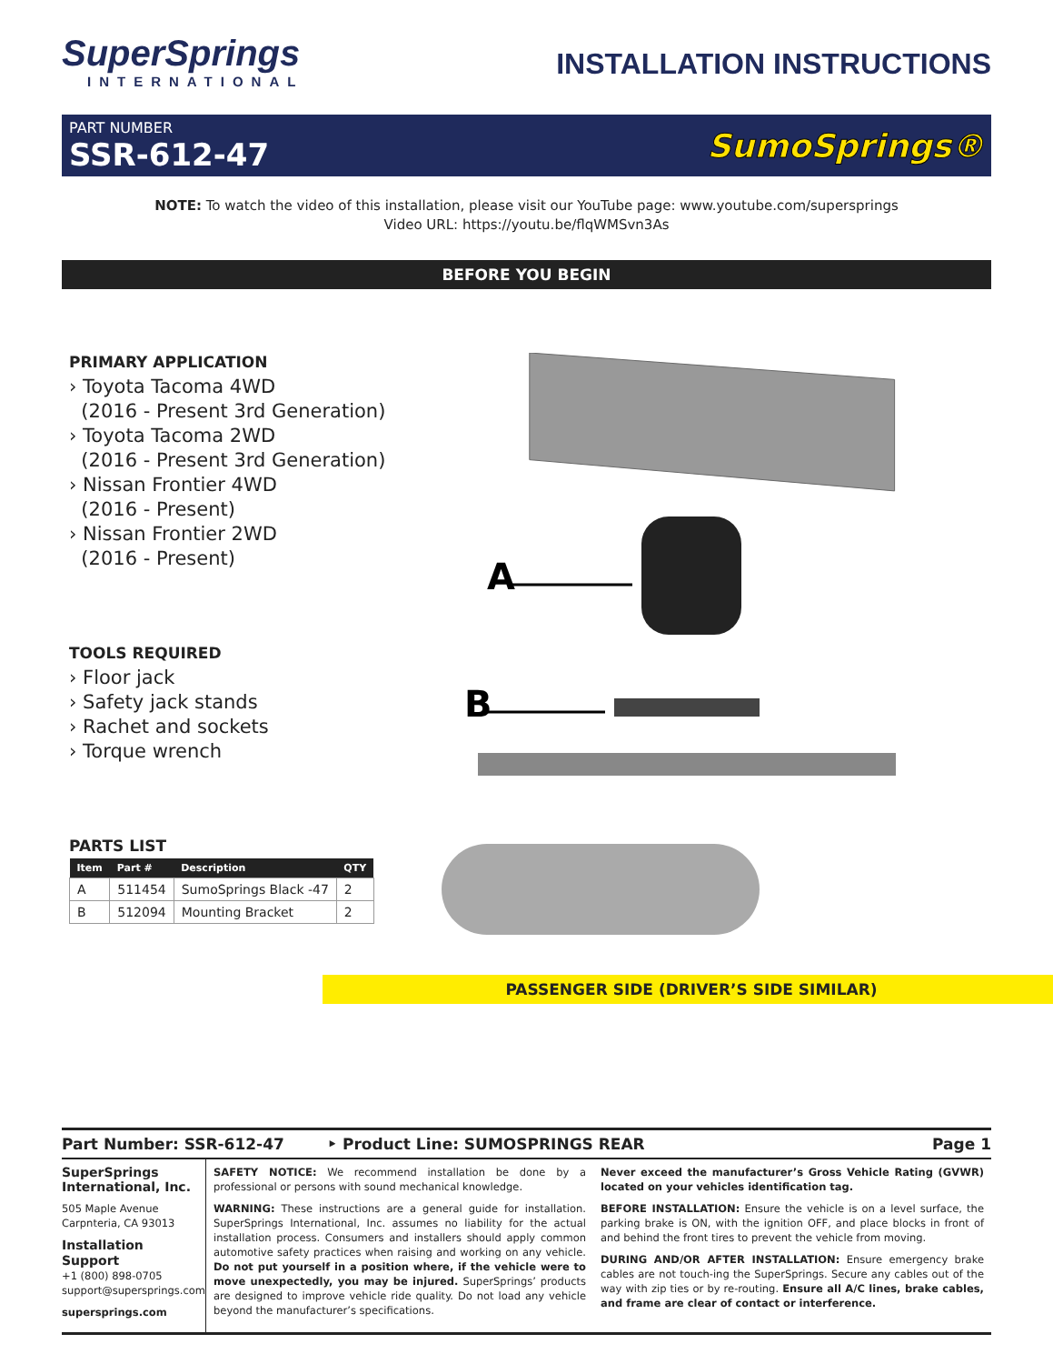SuperSprings
INTERNATIONAL
INSTALLATION INSTRUCTIONS
PART NUMBER
SSR-612-47
SumoSprings®
NOTE: To watch the video of this installation, please visit our YouTube page: www.youtube.com/supersprings
Video URL: https://youtu.be/flqWMSvn3As
BEFORE YOU BEGIN
PRIMARY APPLICATION
› Toyota Tacoma 4WD
(2016 - Present 3rd Generation)
› Toyota Tacoma 2WD
(2016 - Present 3rd Generation)
› Nissan Frontier 4WD
(2016 - Present)
› Nissan Frontier 2WD
(2016 - Present)
TOOLS REQUIRED
› Floor jack
› Safety jack stands
› Rachet and sockets
› Torque wrench
PARTS LIST
| Item | Part # | Description | QTY |
| --- | --- | --- | --- |
| A | 511454 | SumoSprings Black -47 | 2 |
| B | 512094 | Mounting Bracket | 2 |
A
B
PASSENGER SIDE (DRIVER’S SIDE SIMILAR)
Part Number: SSR-612-47 ‣ Product Line: SUMOSPRINGS REAR Page 1
SuperSprings International, Inc.
505 Maple Avenue
Carpnteria, CA 93013
Installation Support
+1 (800) 898-0705
support@supersprings.com
supersprings.com
SAFETY NOTICE: We recommend installation be done by a professional or persons with sound mechanical knowledge.
WARNING: These instructions are a general guide for installation. SuperSprings International, Inc. assumes no liability for the actual installation process. Consumers and installers should apply common automotive safety practices when raising and working on any vehicle. Do not put yourself in a position where, if the vehicle were to move unexpectedly, you may be injured. SuperSprings’ products are designed to improve vehicle ride quality. Do not load any vehicle beyond the manufacturer’s specifications.
Never exceed the manufacturer’s Gross Vehicle Rating (GVWR) located on your vehicles identification tag.
BEFORE INSTALLATION: Ensure the vehicle is on a level surface, the parking brake is ON, with the ignition OFF, and place blocks in front of and behind the front tires to prevent the vehicle from moving.
DURING AND/OR AFTER INSTALLATION: Ensure emergency brake cables are not touch-ing the SuperSprings. Secure any cables out of the way with zip ties or by re-routing. Ensure all A/C lines, brake cables, and frame are clear of contact or interference.